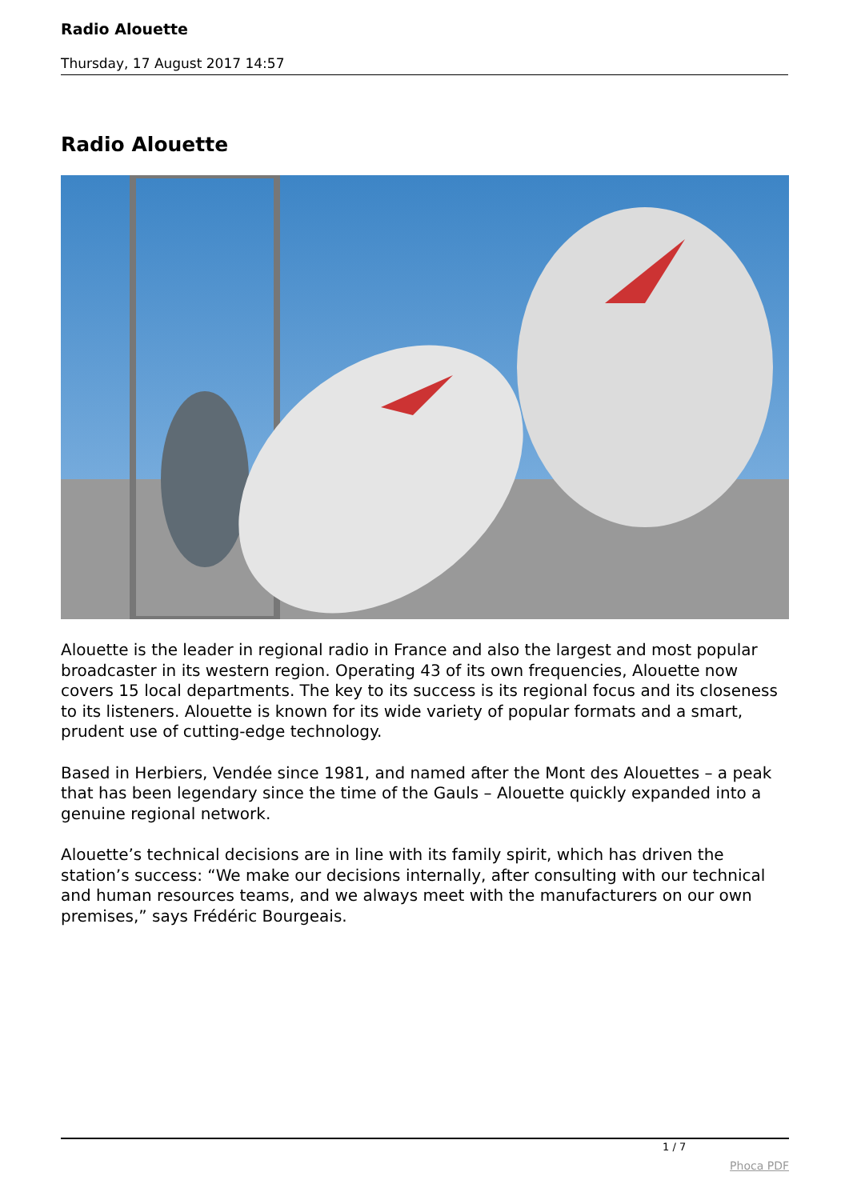Radio Alouette
Thursday, 17 August 2017 14:57
Radio Alouette
Alouette is the leader in regional radio in France and also the largest and most popular broadcaster in its western region. Operating 43 of its own frequencies, Alouette now covers 15 local departments. The key to its success is its regional focus and its closeness to its listeners. Alouette is known for its wide variety of popular formats and a smart, prudent use of cutting-edge technology.
Based in Herbiers, Vendée since 1981, and named after the Mont des Alouettes – a peak that has been legendary since the time of the Gauls – Alouette quickly expanded into a genuine regional network.
Alouette’s technical decisions are in line with its family spirit, which has driven the station’s success: “We make our decisions internally, after consulting with our technical and human resources teams, and we always meet with the manufacturers on our own premises,” says Frédéric Bourgeais.
1 / 7
Phoca PDF